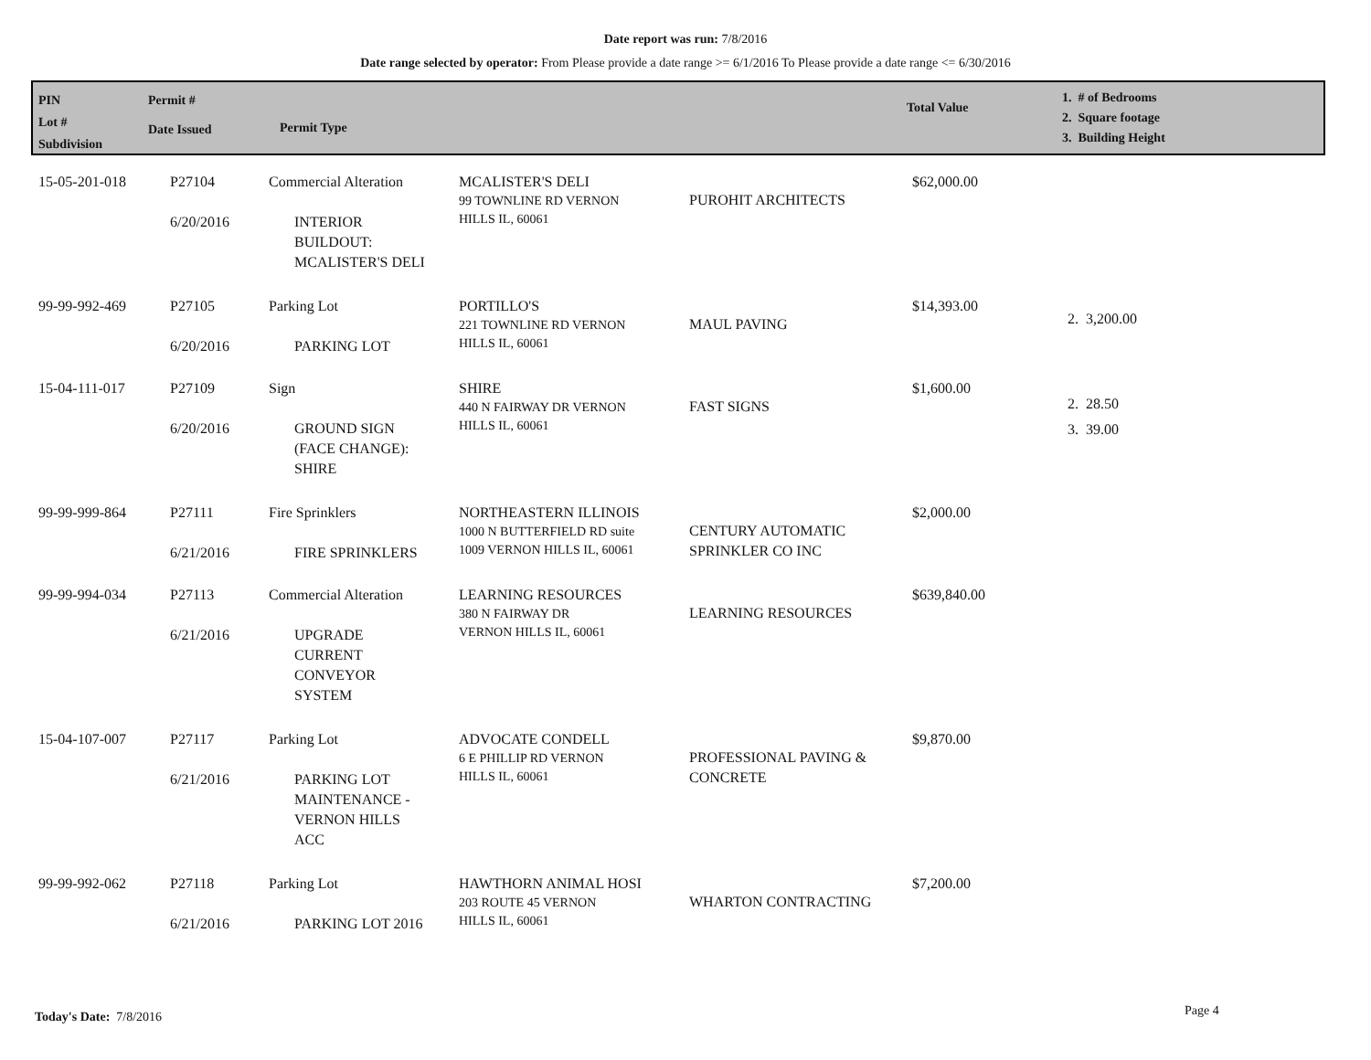Date report was run: 7/8/2016
Date range selected by operator: From Please provide a date range >= 6/1/2016 To Please provide a date range <= 6/30/2016
PIN
Lot #
Subdivision
Permit #
Date Issued
Permit Type
Total Value
1. # of Bedrooms
2. Square footage
3. Building Height
| 15-05-201-018 | P27104 6/20/2016 | Commercial Alteration INTERIOR BUILDOUT: MCALISTER'S DELI | MCALISTER'S DELI 99 TOWNLINE RD VERNON HILLS IL, 60061 | PUROHIT ARCHITECTS | $62,000.00 | |
| 99-99-992-469 | P27105 6/20/2016 | Parking Lot PARKING LOT | PORTILLO'S 221 TOWNLINE RD VERNON HILLS IL, 60061 | MAUL PAVING | $14,393.00 | 2. 3,200.00 |
| 15-04-111-017 | P27109 6/20/2016 | Sign GROUND SIGN (FACE CHANGE): SHIRE | SHIRE 440 N FAIRWAY DR VERNON HILLS IL, 60061 | FAST SIGNS | $1,600.00 | 2. 28.50 3. 39.00 |
| 99-99-999-864 | P27111 6/21/2016 | Fire Sprinklers FIRE SPRINKLERS | NORTHEASTERN ILLINOIS 1000 N BUTTERFIELD RD suite 1009 VERNON HILLS IL, 60061 | CENTURY AUTOMATIC SPRINKLER CO INC | $2,000.00 | |
| 99-99-994-034 | P27113 6/21/2016 | Commercial Alteration UPGRADE CURRENT CONVEYOR SYSTEM | LEARNING RESOURCES 380 N FAIRWAY DR VERNON HILLS IL, 60061 | LEARNING RESOURCES | $639,840.00 | |
| 15-04-107-007 | P27117 6/21/2016 | Parking Lot PARKING LOT MAINTENANCE - VERNON HILLS ACC | ADVOCATE CONDELL 6 E PHILLIP RD VERNON HILLS IL, 60061 | PROFESSIONAL PAVING & CONCRETE | $9,870.00 | |
| 99-99-992-062 | P27118 6/21/2016 | Parking Lot PARKING LOT 2016 | HAWTHORN ANIMAL HOSI 203 ROUTE 45 VERNON HILLS IL, 60061 | WHARTON CONTRACTING | $7,200.00 | |
Today's Date: 7/8/2016 Page 4